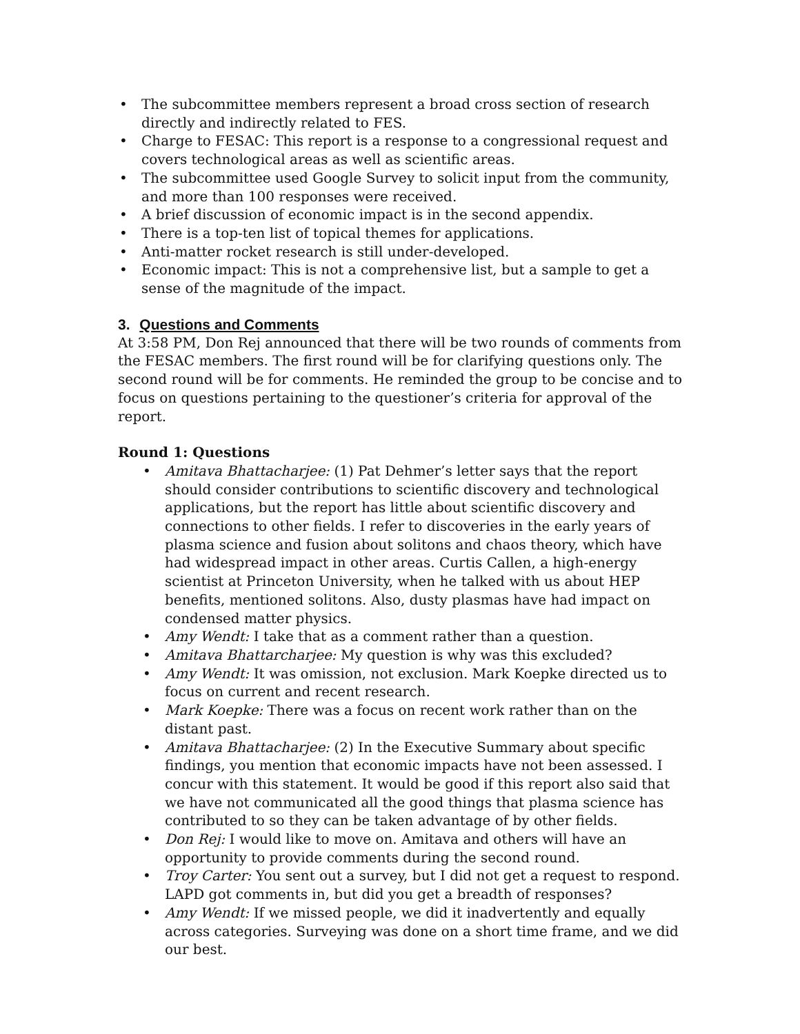The subcommittee members represent a broad cross section of research directly and indirectly related to FES.
Charge to FESAC: This report is a response to a congressional request and covers technological areas as well as scientific areas.
The subcommittee used Google Survey to solicit input from the community, and more than 100 responses were received.
A brief discussion of economic impact is in the second appendix.
There is a top-ten list of topical themes for applications.
Anti-matter rocket research is still under-developed.
Economic impact: This is not a comprehensive list, but a sample to get a sense of the magnitude of the impact.
3. Questions and Comments
At 3:58 PM, Don Rej announced that there will be two rounds of comments from the FESAC members. The first round will be for clarifying questions only. The second round will be for comments. He reminded the group to be concise and to focus on questions pertaining to the questioner’s criteria for approval of the report.
Round 1: Questions
Amitava Bhattacharjee: (1) Pat Dehmer’s letter says that the report should consider contributions to scientific discovery and technological applications, but the report has little about scientific discovery and connections to other fields. I refer to discoveries in the early years of plasma science and fusion about solitons and chaos theory, which have had widespread impact in other areas. Curtis Callen, a high-energy scientist at Princeton University, when he talked with us about HEP benefits, mentioned solitons. Also, dusty plasmas have had impact on condensed matter physics.
Amy Wendt: I take that as a comment rather than a question.
Amitava Bhattarcharjee: My question is why was this excluded?
Amy Wendt: It was omission, not exclusion. Mark Koepke directed us to focus on current and recent research.
Mark Koepke: There was a focus on recent work rather than on the distant past.
Amitava Bhattacharjee: (2) In the Executive Summary about specific findings, you mention that economic impacts have not been assessed. I concur with this statement. It would be good if this report also said that we have not communicated all the good things that plasma science has contributed to so they can be taken advantage of by other fields.
Don Rej: I would like to move on. Amitava and others will have an opportunity to provide comments during the second round.
Troy Carter: You sent out a survey, but I did not get a request to respond. LAPD got comments in, but did you get a breadth of responses?
Amy Wendt: If we missed people, we did it inadvertently and equally across categories. Surveying was done on a short time frame, and we did our best.